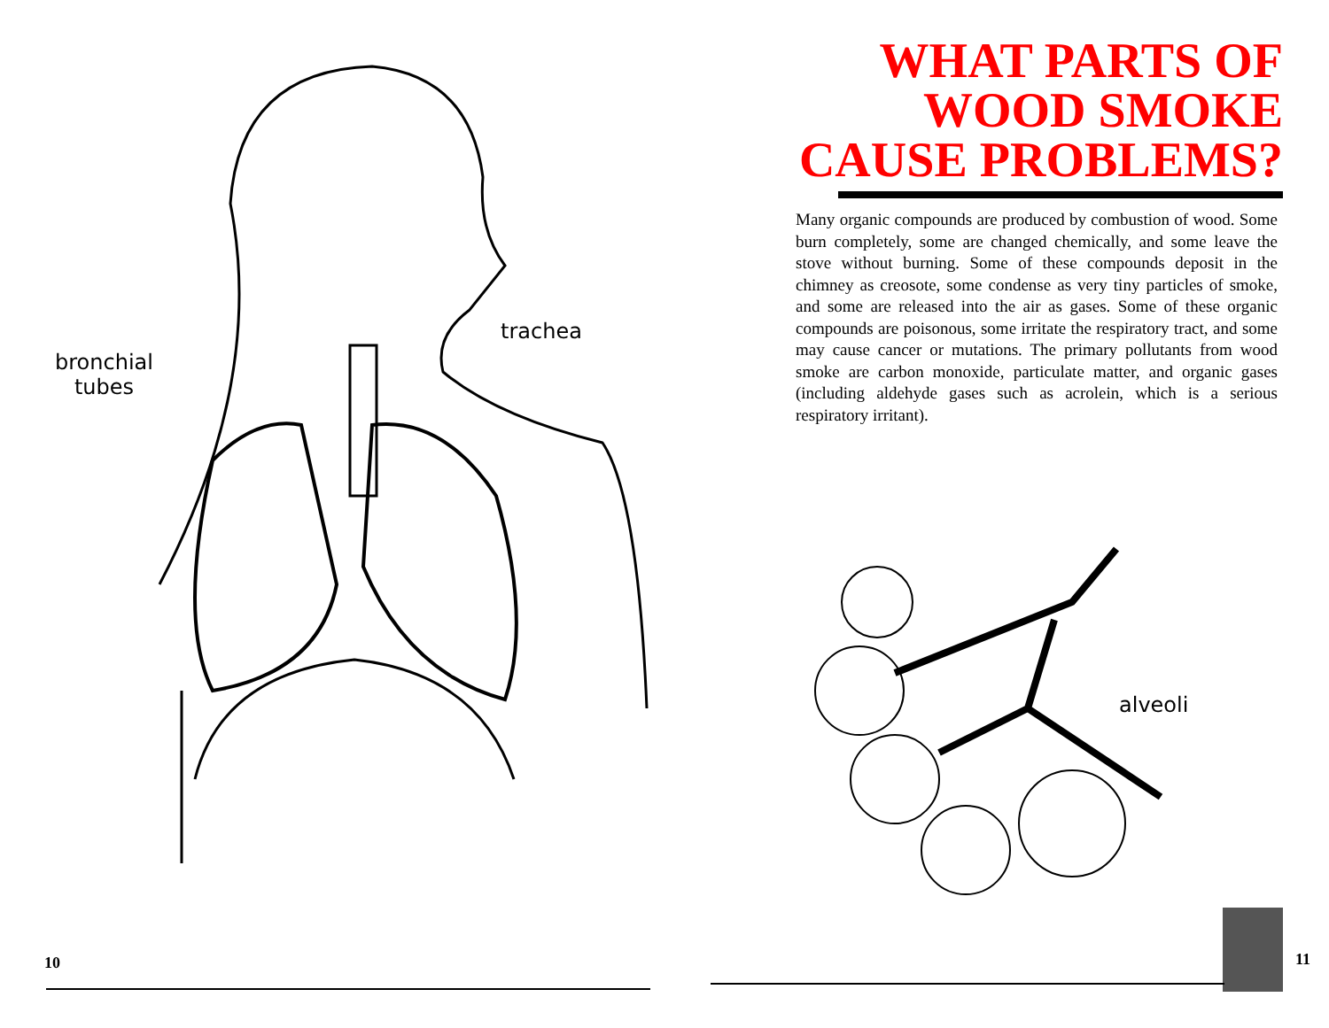bronchial
tubes
trachea
10
WHAT PARTS OF
WOOD SMOKE
CAUSE PROBLEMS?
Many organic compounds are produced by combustion of wood. Some burn completely, some are changed chemically, and some leave the stove without burning. Some of these compounds deposit in the chimney as creosote, some condense as very tiny particles of smoke, and some are released into the air as gases. Some of these organic compounds are poisonous, some irritate the respiratory tract, and some may cause cancer or mutations. The primary pollutants from wood smoke are carbon monoxide, particulate matter, and organic gases (including aldehyde gases such as acrolein, which is a serious respiratory irritant).
alveoli
11